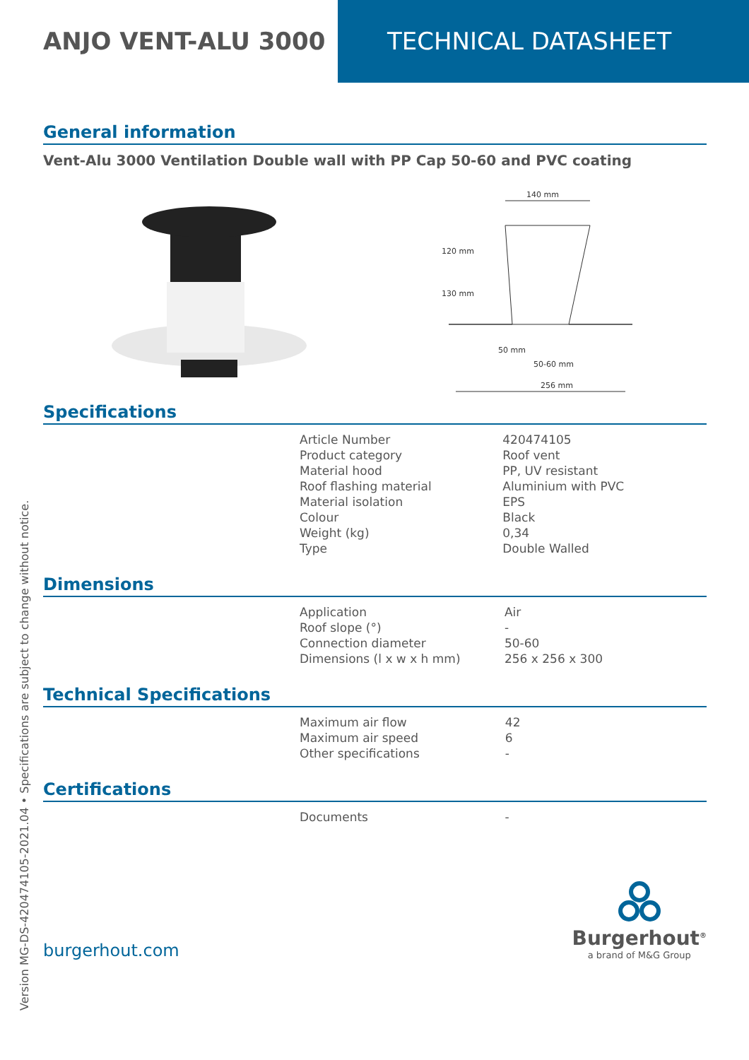ANJO VENT-ALU 3000 TECHNICAL DATASHEET
General information
Vent-Alu 3000 Ventilation Double wall with PP Cap 50-60 and PVC coating
140 mm
50-60 mm
256 mm
120 mm
130 mm
50 mm
Specifications
| Article Number | 420474105 |
| Product category | Roof vent |
| Material hood | PP, UV resistant |
| Roof flashing material | Aluminium with PVC |
| Material isolation | EPS |
| Colour | Black |
| Weight (kg) | 0,34 |
| Type | Double Walled |
Dimensions
| Application | Air |
| Roof slope (°) | - |
| Connection diameter | 50-60 |
| Dimensions (l x w x h mm) | 256 x 256 x 300 |
Technical Specifications
| Maximum air flow | 42 |
| Maximum air speed | 6 |
| Other specifications | - |
Certifications
| Documents | - |
burgerhout.com
Burgerhout<sup>®</sup>
a brand of M&G Group
Version MG-DS-420474105-2021.04 • Specifications are subject to change without notice.